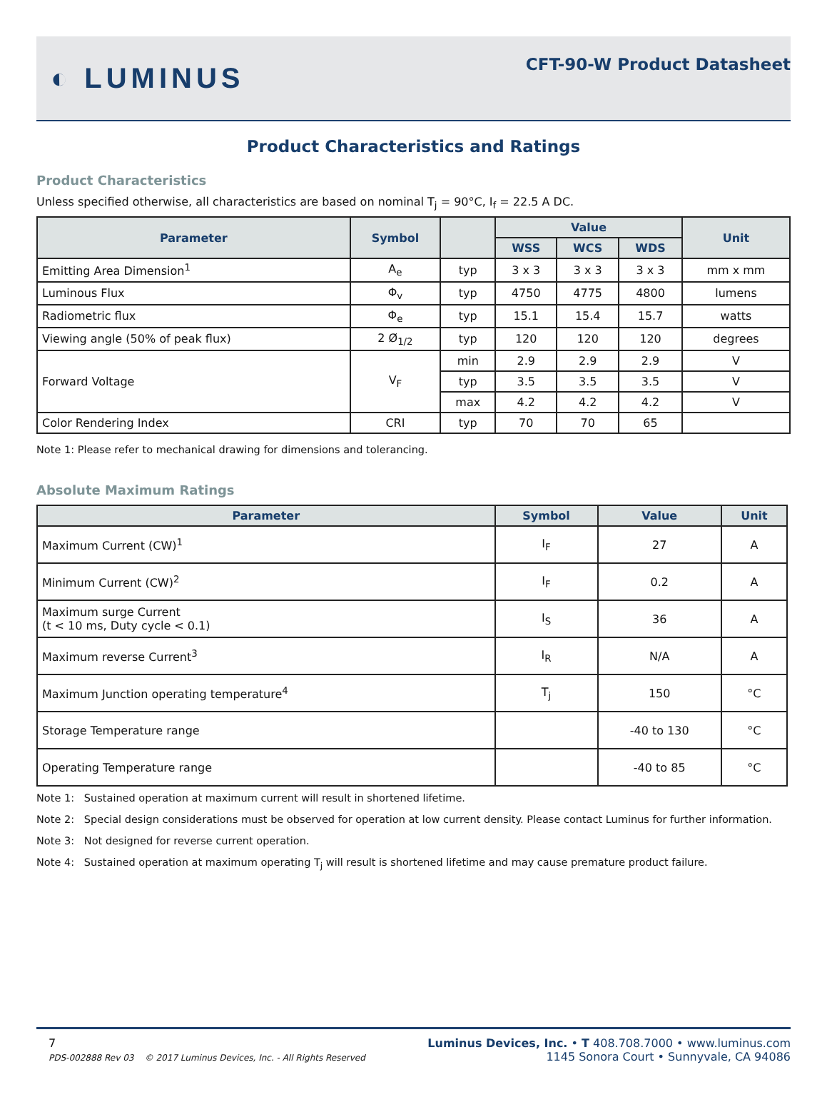◐ LUMINUS
CFT-90-W Product Datasheet
Product Characteristics and Ratings
Product Characteristics
Unless specified otherwise, all characteristics are based on nominal T<sub>j</sub> = 90°C, I<sub>f</sub> = 22.5 A DC.
| Parameter | Symbol | | Value | | | Unit |
| --- | --- | --- | --- | --- | --- | --- |
| | | | WSS | WCS | WDS | |
| Emitting Area Dimension<sup>1</sup> | A<sub>e</sub> | typ | 3 x 3 | 3 x 3 | 3 x 3 | mm x mm |
| Luminous Flux | Φ<sub>v</sub> | typ | 4750 | 4775 | 4800 | lumens |
| Radiometric flux | Φ<sub>e</sub> | typ | 15.1 | 15.4 | 15.7 | watts |
| Viewing angle (50% of peak flux) | 2 Ø<sub>1/2</sub> | typ | 120 | 120 | 120 | degrees |
| Forward Voltage | V<sub>F</sub> | min | 2.9 | 2.9 | 2.9 | V |
| | | typ | 3.5 | 3.5 | 3.5 | V |
| | | max | 4.2 | 4.2 | 4.2 | V |
| Color Rendering Index | CRI | typ | 70 | 70 | 65 | |
Note 1: Please refer to mechanical drawing for dimensions and tolerancing.
Absolute Maximum Ratings
| Parameter | Symbol | Value | Unit |
| --- | --- | --- | --- |
| Maximum Current (CW)<sup>1</sup> | I<sub>F</sub> | 27 | A |
| Minimum Current (CW)<sup>2</sup> | I<sub>F</sub> | 0.2 | A |
| Maximum surge Current (t < 10 ms, Duty cycle < 0.1) | I<sub>S</sub> | 36 | A |
| Maximum reverse Current<sup>3</sup> | I<sub>R</sub> | N/A | A |
| Maximum Junction operating temperature<sup>4</sup> | T<sub>j</sub> | 150 | °C |
| Storage Temperature range | | -40 to 130 | °C |
| Operating Temperature range | | -40 to 85 | °C |
Note 1: Sustained operation at maximum current will result in shortened lifetime.
Note 2: Special design considerations must be observed for operation at low current density. Please contact Luminus for further information.
Note 3: Not designed for reverse current operation.
Note 4: Sustained operation at maximum operating T<sub>j</sub> will result is shortened lifetime and may cause premature product failure.
7
PDS-002888 Rev 03 © 2017 Luminus Devices, Inc. - All Rights Reserved
Luminus Devices, Inc. • T 408.708.7000 • www.luminus.com
1145 Sonora Court • Sunnyvale, CA 94086